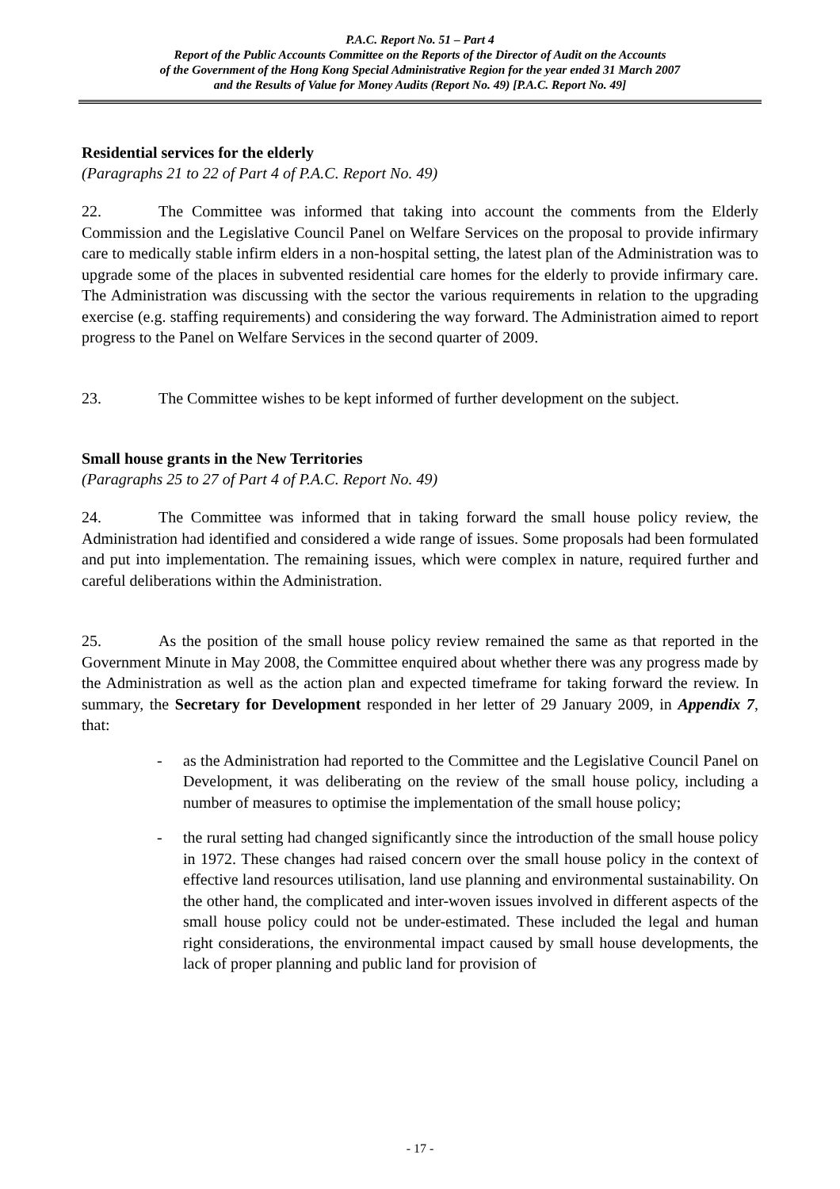P.A.C. Report No. 51 – Part 4
Report of the Public Accounts Committee on the Reports of the Director of Audit on the Accounts
of the Government of the Hong Kong Special Administrative Region for the year ended 31 March 2007
and the Results of Value for Money Audits (Report No. 49) [P.A.C. Report No. 49]
Residential services for the elderly
(Paragraphs 21 to 22 of Part 4 of P.A.C. Report No. 49)
22. The Committee was informed that taking into account the comments from the Elderly Commission and the Legislative Council Panel on Welfare Services on the proposal to provide infirmary care to medically stable infirm elders in a non-hospital setting, the latest plan of the Administration was to upgrade some of the places in subvented residential care homes for the elderly to provide infirmary care. The Administration was discussing with the sector the various requirements in relation to the upgrading exercise (e.g. staffing requirements) and considering the way forward. The Administration aimed to report progress to the Panel on Welfare Services in the second quarter of 2009.
23. The Committee wishes to be kept informed of further development on the subject.
Small house grants in the New Territories
(Paragraphs 25 to 27 of Part 4 of P.A.C. Report No. 49)
24. The Committee was informed that in taking forward the small house policy review, the Administration had identified and considered a wide range of issues. Some proposals had been formulated and put into implementation. The remaining issues, which were complex in nature, required further and careful deliberations within the Administration.
25. As the position of the small house policy review remained the same as that reported in the Government Minute in May 2008, the Committee enquired about whether there was any progress made by the Administration as well as the action plan and expected timeframe for taking forward the review. In summary, the Secretary for Development responded in her letter of 29 January 2009, in Appendix 7, that:
- as the Administration had reported to the Committee and the Legislative Council Panel on Development, it was deliberating on the review of the small house policy, including a number of measures to optimise the implementation of the small house policy;
- the rural setting had changed significantly since the introduction of the small house policy in 1972. These changes had raised concern over the small house policy in the context of effective land resources utilisation, land use planning and environmental sustainability. On the other hand, the complicated and inter-woven issues involved in different aspects of the small house policy could not be under-estimated. These included the legal and human right considerations, the environmental impact caused by small house developments, the lack of proper planning and public land for provision of
- 17 -